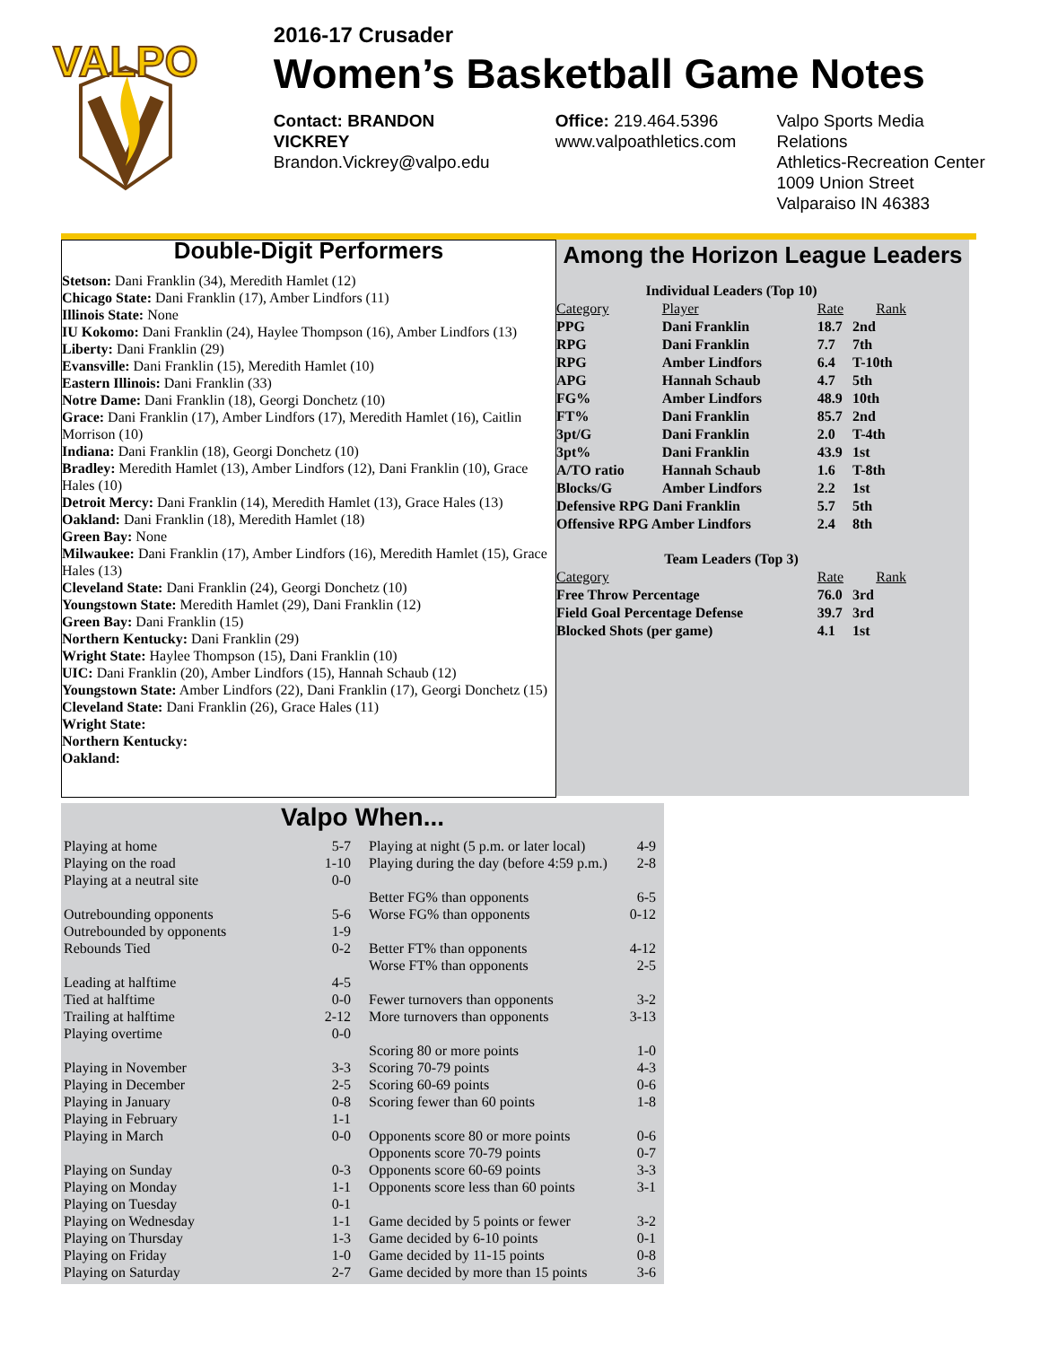VALPO
2016-17 Crusader
Women’s Basketball Game Notes
Contact: BRANDON VICKREY
Brandon.Vickrey@valpo.edu
Office: 219.464.5396
www.valpoathletics.com
Valpo Sports Media Relations
Athletics-Recreation Center
1009 Union Street
Valparaiso IN 46383
Double-Digit Performers
Stetson: Dani Franklin (34), Meredith Hamlet (12)
Chicago State: Dani Franklin (17), Amber Lindfors (11)
Illinois State: None
IU Kokomo: Dani Franklin (24), Haylee Thompson (16), Amber Lindfors (13)
Liberty: Dani Franklin (29)
Evansville: Dani Franklin (15), Meredith Hamlet (10)
Eastern Illinois: Dani Franklin (33)
Notre Dame: Dani Franklin (18), Georgi Donchetz (10)
Grace: Dani Franklin (17), Amber Lindfors (17), Meredith Hamlet (16), Caitlin Morrison (10)
Indiana: Dani Franklin (18), Georgi Donchetz (10)
Bradley: Meredith Hamlet (13), Amber Lindfors (12), Dani Franklin (10), Grace Hales (10)
Detroit Mercy: Dani Franklin (14), Meredith Hamlet (13), Grace Hales (13)
Oakland: Dani Franklin (18), Meredith Hamlet (18)
Green Bay: None
Milwaukee: Dani Franklin (17), Amber Lindfors (16), Meredith Hamlet (15), Grace Hales (13)
Cleveland State: Dani Franklin (24), Georgi Donchetz (10)
Youngstown State: Meredith Hamlet (29), Dani Franklin (12)
Green Bay: Dani Franklin (15)
Northern Kentucky: Dani Franklin (29)
Wright State: Haylee Thompson (15), Dani Franklin (10)
UIC: Dani Franklin (20), Amber Lindfors (15), Hannah Schaub (12)
Youngstown State: Amber Lindfors (22), Dani Franklin (17), Georgi Donchetz (15)
Cleveland State: Dani Franklin (26), Grace Hales (11)
Wright State:
Northern Kentucky:
Oakland:
Among the Horizon League Leaders
| Individual Leaders (Top 10) | | | |
| Category | Player | Rate | Rank |
| PPG | Dani Franklin | 18.7 | 2nd |
| RPG | Dani Franklin | 7.7 | 7th |
| RPG | Amber Lindfors | 6.4 | T-10th |
| APG | Hannah Schaub | 4.7 | 5th |
| FG% | Amber Lindfors | 48.9 | 10th |
| FT% | Dani Franklin | 85.7 | 2nd |
| 3pt/G | Dani Franklin | 2.0 | T-4th |
| 3pt% | Dani Franklin | 43.9 | 1st |
| A/TO ratio | Hannah Schaub | 1.6 | T-8th |
| Blocks/G | Amber Lindfors | 2.2 | 1st |
| Defensive RPG Dani Franklin | | 5.7 | 5th |
| Offensive RPG Amber Lindfors | | 2.4 | 8th |
| Team Leaders (Top 3) | | | |
| Category | | Rate | Rank |
| Free Throw Percentage | | 76.0 | 3rd |
| Field Goal Percentage Defense | | 39.7 | 3rd |
| Blocked Shots (per game) | | 4.1 | 1st |
Valpo When...
| Playing at home | 5-7 |
| Playing on the road | 1-10 |
| Playing at a neutral site | 0-0 |
| Outrebounding opponents | 5-6 |
| Outrebounded by opponents | 1-9 |
| Rebounds Tied | 0-2 |
| Leading at halftime | 4-5 |
| Tied at halftime | 0-0 |
| Trailing at halftime | 2-12 |
| Playing overtime | 0-0 |
| Playing in November | 3-3 |
| Playing in December | 2-5 |
| Playing in January | 0-8 |
| Playing in February | 1-1 |
| Playing in March | 0-0 |
| Playing on Sunday | 0-3 |
| Playing on Monday | 1-1 |
| Playing on Tuesday | 0-1 |
| Playing on Wednesday | 1-1 |
| Playing on Thursday | 1-3 |
| Playing on Friday | 1-0 |
| Playing on Saturday | 2-7 |
| Playing at night (5 p.m. or later local) | 4-9 |
| Playing during the day (before 4:59 p.m.) | 2-8 |
| Better FG% than opponents | 6-5 |
| Worse FG% than opponents | 0-12 |
| Better FT% than opponents | 4-12 |
| Worse FT% than opponents | 2-5 |
| Fewer turnovers than opponents | 3-2 |
| More turnovers than opponents | 3-13 |
| Scoring 80 or more points | 1-0 |
| Scoring 70-79 points | 4-3 |
| Scoring 60-69 points | 0-6 |
| Scoring fewer than 60 points | 1-8 |
| Opponents score 80 or more points | 0-6 |
| Opponents score 70-79 points | 0-7 |
| Opponents score 60-69 points | 3-3 |
| Opponents score less than 60 points | 3-1 |
| Game decided by 5 points or fewer | 3-2 |
| Game decided by 6-10 points | 0-1 |
| Game decided by 11-15 points | 0-8 |
| Game decided by more than 15 points | 3-6 |